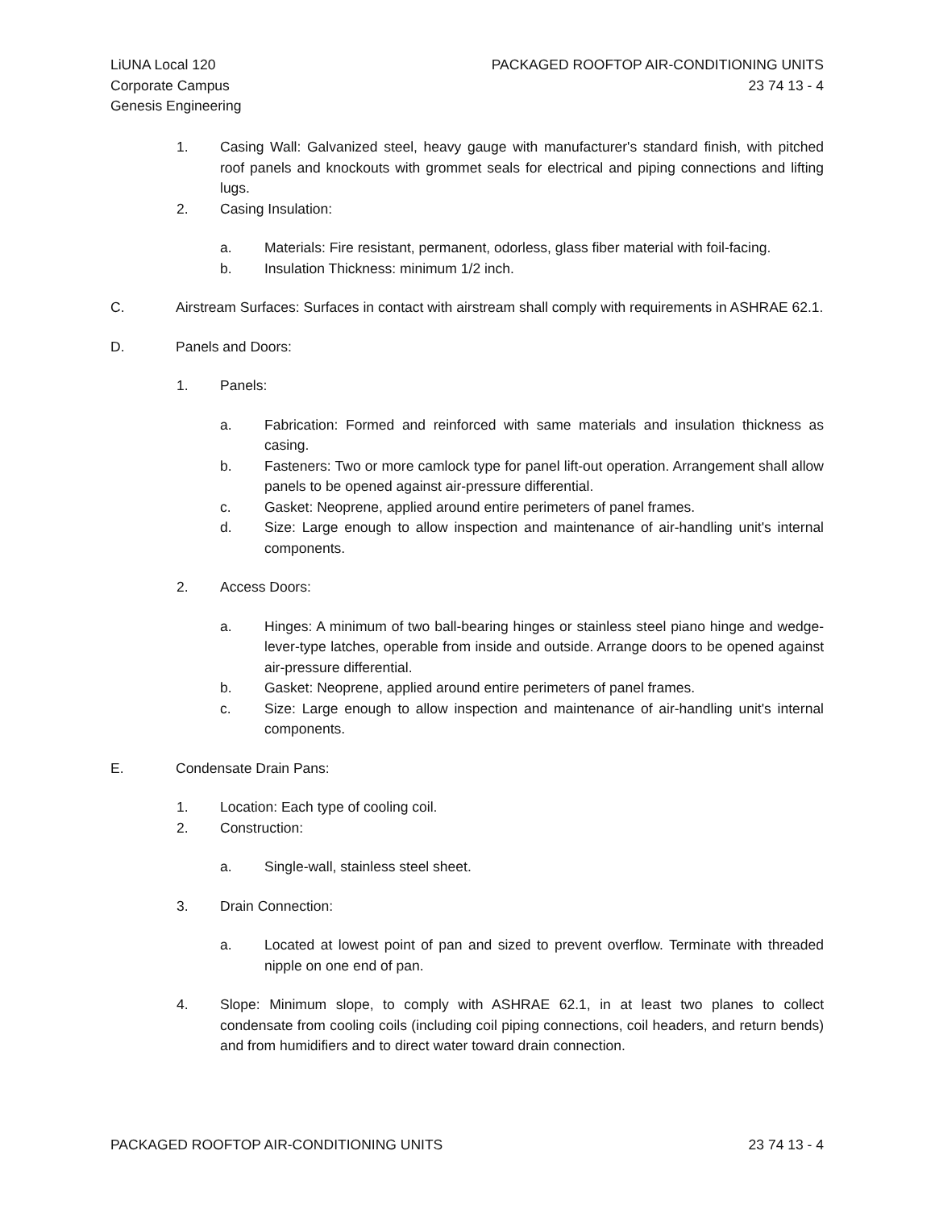LiUNA Local 120
Corporate Campus
Genesis Engineering
PACKAGED ROOFTOP AIR-CONDITIONING UNITS
23 74 13 - 4
1. Casing Wall: Galvanized steel, heavy gauge with manufacturer's standard finish, with pitched roof panels and knockouts with grommet seals for electrical and piping connections and lifting lugs.
2. Casing Insulation:
a. Materials: Fire resistant, permanent, odorless, glass fiber material with foil-facing.
b. Insulation Thickness: minimum 1/2 inch.
C. Airstream Surfaces: Surfaces in contact with airstream shall comply with requirements in ASHRAE 62.1.
D. Panels and Doors:
1. Panels:
a. Fabrication: Formed and reinforced with same materials and insulation thickness as casing.
b. Fasteners: Two or more camlock type for panel lift-out operation. Arrangement shall allow panels to be opened against air-pressure differential.
c. Gasket: Neoprene, applied around entire perimeters of panel frames.
d. Size: Large enough to allow inspection and maintenance of air-handling unit's internal components.
2. Access Doors:
a. Hinges: A minimum of two ball-bearing hinges or stainless steel piano hinge and wedge-lever-type latches, operable from inside and outside. Arrange doors to be opened against air-pressure differential.
b. Gasket: Neoprene, applied around entire perimeters of panel frames.
c. Size: Large enough to allow inspection and maintenance of air-handling unit's internal components.
E. Condensate Drain Pans:
1. Location: Each type of cooling coil.
2. Construction:
a. Single-wall, stainless steel sheet.
3. Drain Connection:
a. Located at lowest point of pan and sized to prevent overflow. Terminate with threaded nipple on one end of pan.
4. Slope: Minimum slope, to comply with ASHRAE 62.1, in at least two planes to collect condensate from cooling coils (including coil piping connections, coil headers, and return bends) and from humidifiers and to direct water toward drain connection.
PACKAGED ROOFTOP AIR-CONDITIONING UNITS 23 74 13 - 4